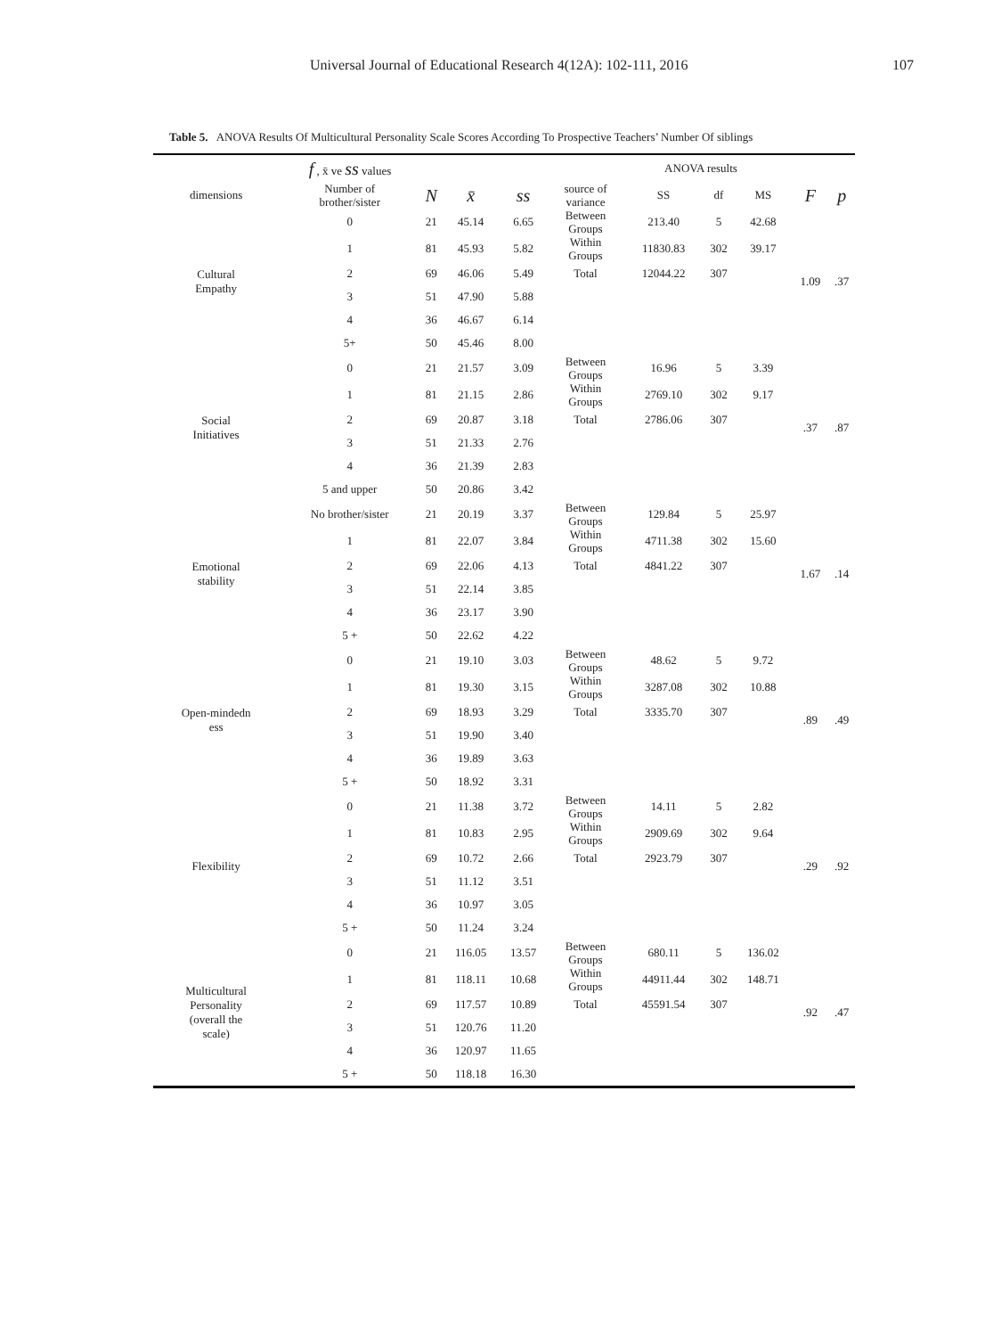Universal Journal of Educational Research 4(12A): 102-111, 2016 107
Table 5. ANOVA Results Of Multicultural Personality Scale Scores According To Prospective Teachers’ Number Of siblings
| f , x̄ ve ss values | | | | | ANOVA results | | | | | |
| --- | --- | --- | --- | --- | --- | --- | --- | --- | --- | --- |
| dimensions | Number of brother/sister | N | x̄ | ss | source of variance | SS | df | MS | F | p |
| Cultural Empathy | 0 | 21 | 45.14 | 6.65 | Between Groups | 213.40 | 5 | 42.68 | 1.09 | .37 |
| | 1 | 81 | 45.93 | 5.82 | Within Groups | 11830.83 | 302 | 39.17 | | |
| | 2 | 69 | 46.06 | 5.49 | Total | 12044.22 | 307 | | | |
| | 3 | 51 | 47.90 | 5.88 | | | | | | |
| | 4 | 36 | 46.67 | 6.14 | | | | | | |
| | 5+ | 50 | 45.46 | 8.00 | | | | | | |
| Social Initiatives | 0 | 21 | 21.57 | 3.09 | Between Groups | 16.96 | 5 | 3.39 | .37 | .87 |
| | 1 | 81 | 21.15 | 2.86 | Within Groups | 2769.10 | 302 | 9.17 | | |
| | 2 | 69 | 20.87 | 3.18 | Total | 2786.06 | 307 | | | |
| | 3 | 51 | 21.33 | 2.76 | | | | | | |
| | 4 | 36 | 21.39 | 2.83 | | | | | | |
| | 5 and upper | 50 | 20.86 | 3.42 | | | | | | |
| Emotional stability | No brother/sister | 21 | 20.19 | 3.37 | Between Groups | 129.84 | 5 | 25.97 | 1.67 | .14 |
| | 1 | 81 | 22.07 | 3.84 | Within Groups | 4711.38 | 302 | 15.60 | | |
| | 2 | 69 | 22.06 | 4.13 | Total | 4841.22 | 307 | | | |
| | 3 | 51 | 22.14 | 3.85 | | | | | | |
| | 4 | 36 | 23.17 | 3.90 | | | | | | |
| | 5 + | 50 | 22.62 | 4.22 | | | | | | |
| Open-mindedn ess | 0 | 21 | 19.10 | 3.03 | Between Groups | 48.62 | 5 | 9.72 | .89 | .49 |
| | 1 | 81 | 19.30 | 3.15 | Within Groups | 3287.08 | 302 | 10.88 | | |
| | 2 | 69 | 18.93 | 3.29 | Total | 3335.70 | 307 | | | |
| | 3 | 51 | 19.90 | 3.40 | | | | | | |
| | 4 | 36 | 19.89 | 3.63 | | | | | | |
| | 5 + | 50 | 18.92 | 3.31 | | | | | | |
| Flexibility | 0 | 21 | 11.38 | 3.72 | Between Groups | 14.11 | 5 | 2.82 | .29 | .92 |
| | 1 | 81 | 10.83 | 2.95 | Within Groups | 2909.69 | 302 | 9.64 | | |
| | 2 | 69 | 10.72 | 2.66 | Total | 2923.79 | 307 | | | |
| | 3 | 51 | 11.12 | 3.51 | | | | | | |
| | 4 | 36 | 10.97 | 3.05 | | | | | | |
| | 5 + | 50 | 11.24 | 3.24 | | | | | | |
| Multicultural Personality (overall the scale) | 0 | 21 | 116.05 | 13.57 | Between Groups | 680.11 | 5 | 136.02 | .92 | .47 |
| | 1 | 81 | 118.11 | 10.68 | Within Groups | 44911.44 | 302 | 148.71 | | |
| | 2 | 69 | 117.57 | 10.89 | Total | 45591.54 | 307 | | | |
| | 3 | 51 | 120.76 | 11.20 | | | | | | |
| | 4 | 36 | 120.97 | 11.65 | | | | | | |
| | 5 + | 50 | 118.18 | 16.30 | | | | | | |